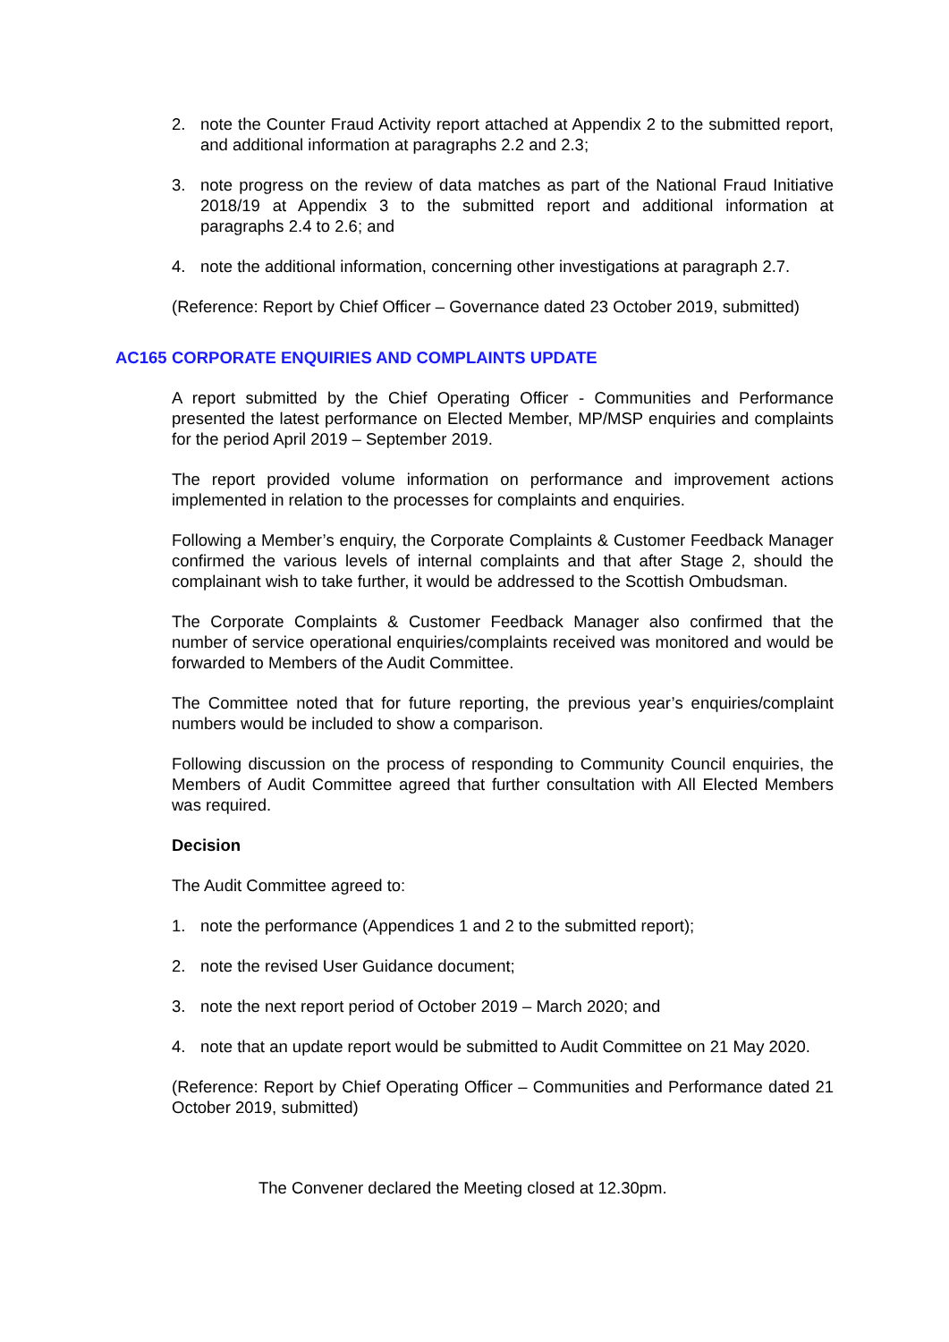2. note the Counter Fraud Activity report attached at Appendix 2 to the submitted report, and additional information at paragraphs 2.2 and 2.3;
3. note progress on the review of data matches as part of the National Fraud Initiative 2018/19 at Appendix 3 to the submitted report and additional information at paragraphs 2.4 to 2.6; and
4. note the additional information, concerning other investigations at paragraph 2.7.
(Reference: Report by Chief Officer – Governance dated 23 October 2019, submitted)
AC165 CORPORATE ENQUIRIES AND COMPLAINTS UPDATE
A report submitted by the Chief Operating Officer - Communities and Performance presented the latest performance on Elected Member, MP/MSP enquiries and complaints for the period April 2019 – September 2019.
The report provided volume information on performance and improvement actions implemented in relation to the processes for complaints and enquiries.
Following a Member’s enquiry, the Corporate Complaints & Customer Feedback Manager confirmed the various levels of internal complaints and that after Stage 2, should the complainant wish to take further, it would be addressed to the Scottish Ombudsman.
The Corporate Complaints & Customer Feedback Manager also confirmed that the number of service operational enquiries/complaints received was monitored and would be forwarded to Members of the Audit Committee.
The Committee noted that for future reporting, the previous year’s enquiries/complaint numbers would be included to show a comparison.
Following discussion on the process of responding to Community Council enquiries, the Members of Audit Committee agreed that further consultation with All Elected Members was required.
Decision
The Audit Committee agreed to:
1. note the performance (Appendices 1 and 2 to the submitted report);
2. note the revised User Guidance document;
3. note the next report period of October 2019 – March 2020; and
4. note that an update report would be submitted to Audit Committee on 21 May 2020.
(Reference: Report by Chief Operating Officer – Communities and Performance dated 21 October 2019, submitted)
The Convener declared the Meeting closed at 12.30pm.